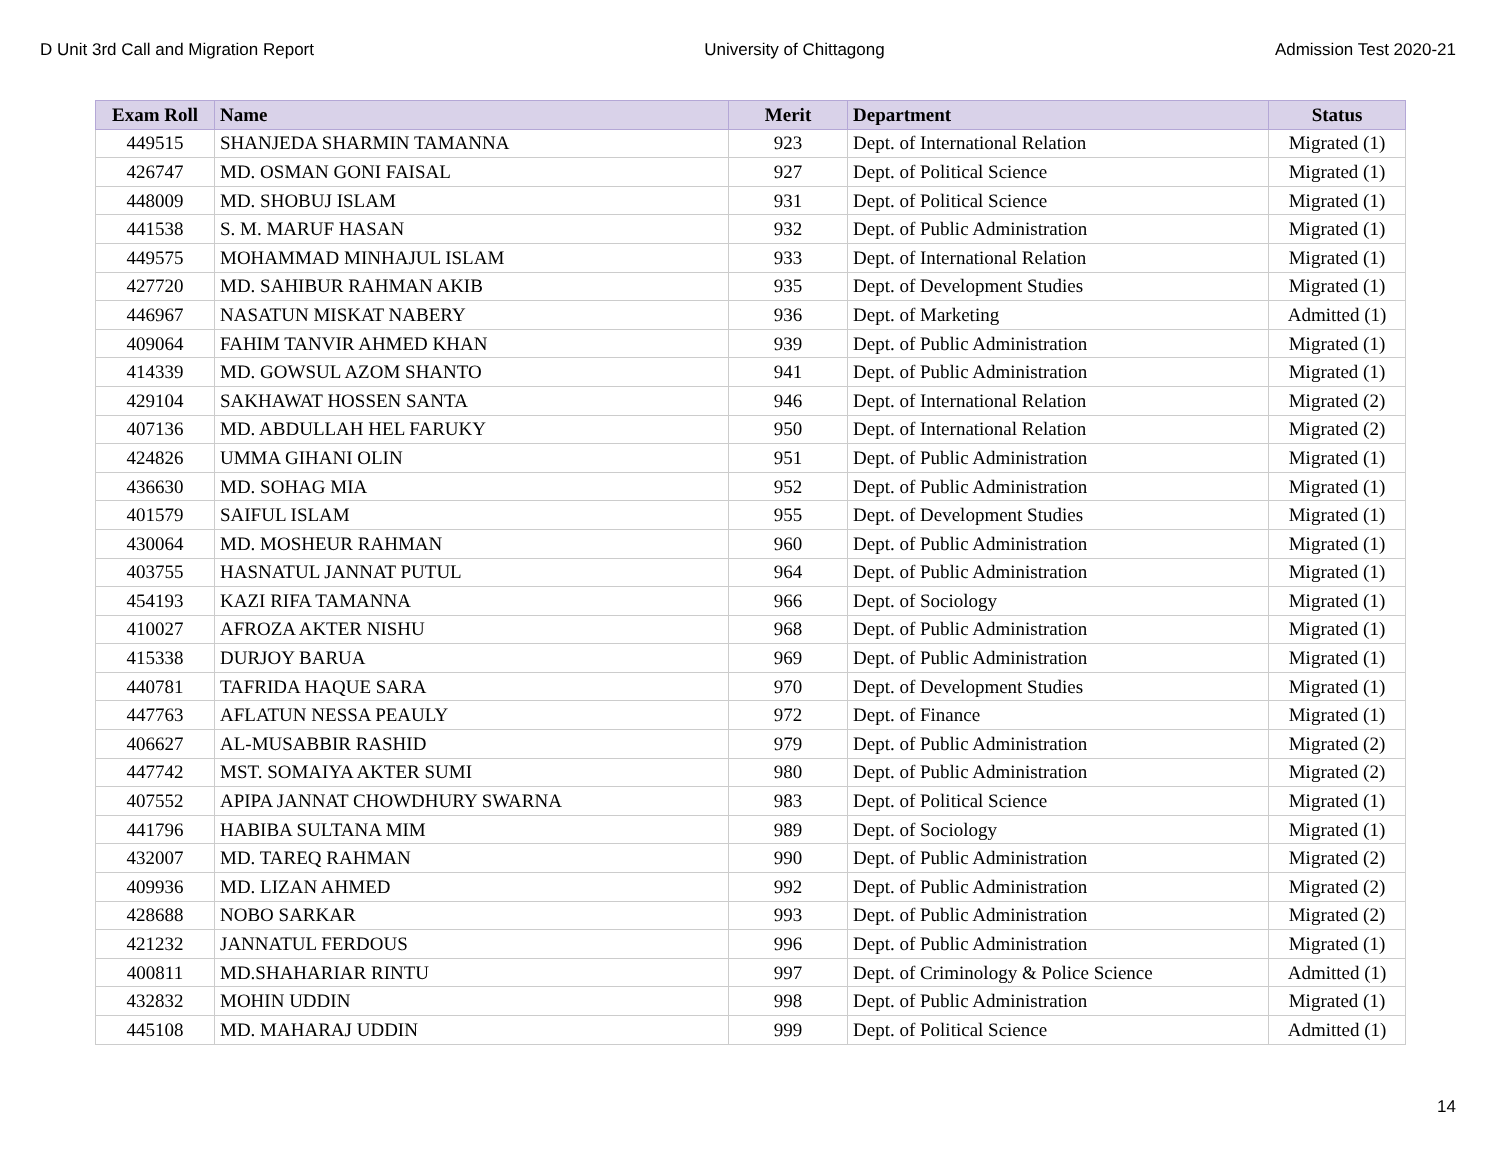D Unit 3rd Call and Migration Report University of Chittagong Admission Test 2020-21
| Exam Roll | Name | Merit | Department | Status |
| --- | --- | --- | --- | --- |
| 449515 | SHANJEDA SHARMIN TAMANNA | 923 | Dept. of International Relation | Migrated (1) |
| 426747 | MD. OSMAN GONI FAISAL | 927 | Dept. of Political Science | Migrated (1) |
| 448009 | MD. SHOBUJ ISLAM | 931 | Dept. of Political Science | Migrated (1) |
| 441538 | S. M. MARUF HASAN | 932 | Dept. of Public Administration | Migrated (1) |
| 449575 | MOHAMMAD MINHAJUL ISLAM | 933 | Dept. of International Relation | Migrated (1) |
| 427720 | MD. SAHIBUR RAHMAN AKIB | 935 | Dept. of Development Studies | Migrated (1) |
| 446967 | NASATUN MISKAT NABERY | 936 | Dept. of Marketing | Admitted (1) |
| 409064 | FAHIM TANVIR AHMED KHAN | 939 | Dept. of Public Administration | Migrated (1) |
| 414339 | MD. GOWSUL AZOM SHANTO | 941 | Dept. of Public Administration | Migrated (1) |
| 429104 | SAKHAWAT HOSSEN SANTA | 946 | Dept. of International Relation | Migrated (2) |
| 407136 | MD. ABDULLAH HEL FARUKY | 950 | Dept. of International Relation | Migrated (2) |
| 424826 | UMMA GIHANI OLIN | 951 | Dept. of Public Administration | Migrated (1) |
| 436630 | MD. SOHAG MIA | 952 | Dept. of Public Administration | Migrated (1) |
| 401579 | SAIFUL ISLAM | 955 | Dept. of Development Studies | Migrated (1) |
| 430064 | MD. MOSHEUR RAHMAN | 960 | Dept. of Public Administration | Migrated (1) |
| 403755 | HASNATUL JANNAT PUTUL | 964 | Dept. of Public Administration | Migrated (1) |
| 454193 | KAZI RIFA TAMANNA | 966 | Dept. of Sociology | Migrated (1) |
| 410027 | AFROZA AKTER NISHU | 968 | Dept. of Public Administration | Migrated (1) |
| 415338 | DURJOY BARUA | 969 | Dept. of Public Administration | Migrated (1) |
| 440781 | TAFRIDA HAQUE SARA | 970 | Dept. of Development Studies | Migrated (1) |
| 447763 | AFLATUN NESSA PEAULY | 972 | Dept. of Finance | Migrated (1) |
| 406627 | AL-MUSABBIR RASHID | 979 | Dept. of Public Administration | Migrated (2) |
| 447742 | MST. SOMAIYA AKTER SUMI | 980 | Dept. of Public Administration | Migrated (2) |
| 407552 | APIPA JANNAT CHOWDHURY SWARNA | 983 | Dept. of Political Science | Migrated (1) |
| 441796 | HABIBA SULTANA MIM | 989 | Dept. of Sociology | Migrated (1) |
| 432007 | MD. TAREQ RAHMAN | 990 | Dept. of Public Administration | Migrated (2) |
| 409936 | MD. LIZAN AHMED | 992 | Dept. of Public Administration | Migrated (2) |
| 428688 | NOBO SARKAR | 993 | Dept. of Public Administration | Migrated (2) |
| 421232 | JANNATUL FERDOUS | 996 | Dept. of Public Administration | Migrated (1) |
| 400811 | MD.SHAHARIAR RINTU | 997 | Dept. of Criminology & Police Science | Admitted (1) |
| 432832 | MOHIN UDDIN | 998 | Dept. of Public Administration | Migrated (1) |
| 445108 | MD. MAHARAJ UDDIN | 999 | Dept. of Political Science | Admitted (1) |
14